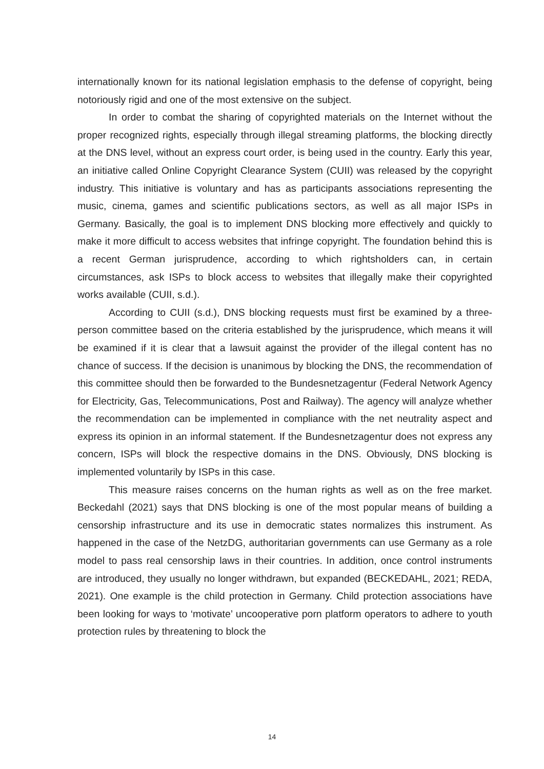internationally known for its national legislation emphasis to the defense of copyright, being notoriously rigid and one of the most extensive on the subject.
In order to combat the sharing of copyrighted materials on the Internet without the proper recognized rights, especially through illegal streaming platforms, the block­ing directly at the DNS level, without an express court order, is being used in the coun­try. Early this year, an initiative called Online Copyright Clearance System (CUII) was released by the copyright industry. This initiative is voluntary and has as participants as­sociations representing the music, cinema, games and scientific publications sectors, as well as all major ISPs in Germany. Basically, the goal is to implement DNS blocking more effectively and quickly to make it more difficult to access websites that infringe copyright. The foundation behind this is a recent German jurisprudence, according to which rightsholders can, in certain circumstances, ask ISPs to block access to websites that illegally make their copyrighted works available (CUII, s.d.).
According to CUII (s.d.), DNS blocking requests must first be examined by a three-person committee based on the criteria established by the jurisprudence, which means it will be examined if it is clear that a lawsuit against the provider of the illegal content has no chance of success. If the decision is unanimous by blocking the DNS, the recommendation of this committee should then be forwarded to the Bundesnetza­gentur (Federal Network Agency for Electricity, Gas, Telecommunications, Post and Railway). The agency will analyze whether the recommendation can be implement­ed in compliance with the net neutrality aspect and express its opinion in an informal statement. If the Bundesnetzagentur does not express any concern, ISPs will block the respective domains in the DNS. Obviously, DNS blocking is implemented voluntarily by ISPs in this case.
This measure raises concerns on the human rights as well as on the free market. Beckedahl (2021) says that DNS blocking is one of the most popular means of building a censorship infrastructure and its use in democratic states normalizes this instrument. As happened in the case of the NetzDG, authoritarian governments can use Germa­ny as a role model to pass real censorship laws in their countries. In addition, once control instruments are introduced, they usually no longer withdrawn, but expanded (BECKEDAHL, 2021; REDA, 2021). One example is the child protection in Germany. Child protection associations have been looking for ways to ‘motivate’ uncooperative porn platform operators to adhere to youth protection rules by threatening to block the
14